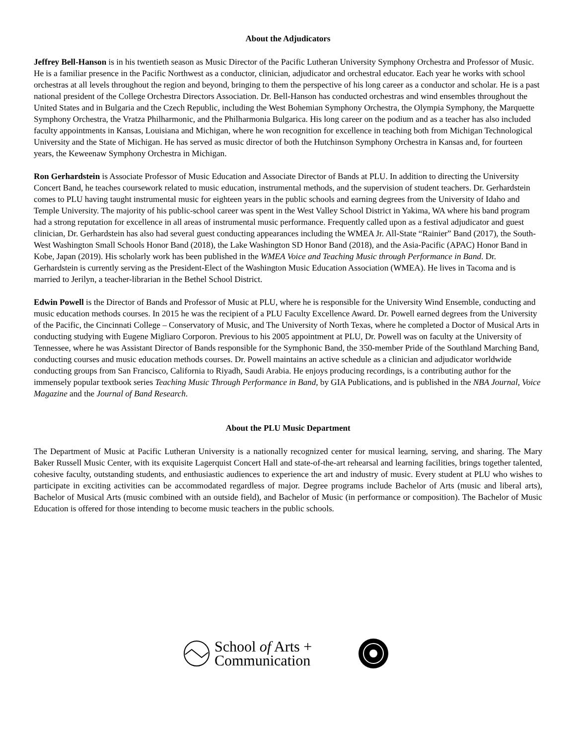About the Adjudicators
Jeffrey Bell-Hanson is in his twentieth season as Music Director of the Pacific Lutheran University Symphony Orchestra and Professor of Music. He is a familiar presence in the Pacific Northwest as a conductor, clinician, adjudicator and orchestral educator. Each year he works with school orchestras at all levels throughout the region and beyond, bringing to them the perspective of his long career as a conductor and scholar. He is a past national president of the College Orchestra Directors Association. Dr. Bell-Hanson has conducted orchestras and wind ensembles throughout the United States and in Bulgaria and the Czech Republic, including the West Bohemian Symphony Orchestra, the Olympia Symphony, the Marquette Symphony Orchestra, the Vratza Philharmonic, and the Philharmonia Bulgarica. His long career on the podium and as a teacher has also included faculty appointments in Kansas, Louisiana and Michigan, where he won recognition for excellence in teaching both from Michigan Technological University and the State of Michigan. He has served as music director of both the Hutchinson Symphony Orchestra in Kansas and, for fourteen years, the Keweenaw Symphony Orchestra in Michigan.
Ron Gerhardstein is Associate Professor of Music Education and Associate Director of Bands at PLU. In addition to directing the University Concert Band, he teaches coursework related to music education, instrumental methods, and the supervision of student teachers. Dr. Gerhardstein comes to PLU having taught instrumental music for eighteen years in the public schools and earning degrees from the University of Idaho and Temple University. The majority of his public-school career was spent in the West Valley School District in Yakima, WA where his band program had a strong reputation for excellence in all areas of instrumental music performance. Frequently called upon as a festival adjudicator and guest clinician, Dr. Gerhardstein has also had several guest conducting appearances including the WMEA Jr. All-State “Rainier” Band (2017), the South-West Washington Small Schools Honor Band (2018), the Lake Washington SD Honor Band (2018), and the Asia-Pacific (APAC) Honor Band in Kobe, Japan (2019). His scholarly work has been published in the WMEA Voice and Teaching Music through Performance in Band. Dr. Gerhardstein is currently serving as the President-Elect of the Washington Music Education Association (WMEA). He lives in Tacoma and is married to Jerilyn, a teacher-librarian in the Bethel School District.
Edwin Powell is the Director of Bands and Professor of Music at PLU, where he is responsible for the University Wind Ensemble, conducting and music education methods courses. In 2015 he was the recipient of a PLU Faculty Excellence Award. Dr. Powell earned degrees from the University of the Pacific, the Cincinnati College – Conservatory of Music, and The University of North Texas, where he completed a Doctor of Musical Arts in conducting studying with Eugene Migliaro Corporon. Previous to his 2005 appointment at PLU, Dr. Powell was on faculty at the University of Tennessee, where he was Assistant Director of Bands responsible for the Symphonic Band, the 350-member Pride of the Southland Marching Band, conducting courses and music education methods courses. Dr. Powell maintains an active schedule as a clinician and adjudicator worldwide conducting groups from San Francisco, California to Riyadh, Saudi Arabia. He enjoys producing recordings, is a contributing author for the immensely popular textbook series Teaching Music Through Performance in Band, by GIA Publications, and is published in the NBA Journal, Voice Magazine and the Journal of Band Research.
About the PLU Music Department
The Department of Music at Pacific Lutheran University is a nationally recognized center for musical learning, serving, and sharing. The Mary Baker Russell Music Center, with its exquisite Lagerquist Concert Hall and state-of-the-art rehearsal and learning facilities, brings together talented, cohesive faculty, outstanding students, and enthusiastic audiences to experience the art and industry of music. Every student at PLU who wishes to participate in exciting activities can be accommodated regardless of major. Degree programs include Bachelor of Arts (music and liberal arts), Bachelor of Musical Arts (music combined with an outside field), and Bachelor of Music (in performance or composition). The Bachelor of Music Education is offered for those intending to become music teachers in the public schools.
School of Arts +
Communication